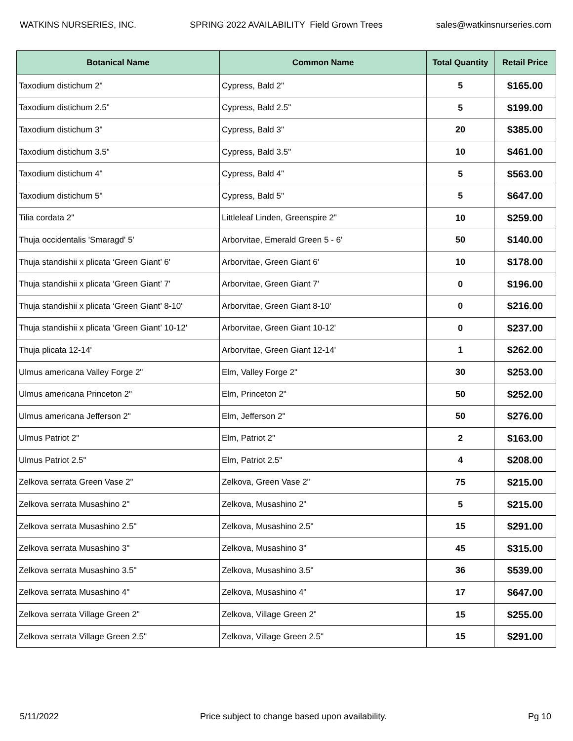WATKINS NURSERIES, INC. SPRING 2022 AVAILABILITY Field Grown Trees sales@watkinsnurseries.com
| Botanical Name | Common Name | Total Quantity | Retail Price |
| --- | --- | --- | --- |
| Taxodium distichum 2" | Cypress, Bald 2" | 5 | $165.00 |
| Taxodium distichum 2.5" | Cypress, Bald 2.5" | 5 | $199.00 |
| Taxodium distichum 3" | Cypress, Bald 3" | 20 | $385.00 |
| Taxodium distichum 3.5" | Cypress, Bald 3.5" | 10 | $461.00 |
| Taxodium distichum 4" | Cypress, Bald 4" | 5 | $563.00 |
| Taxodium distichum 5" | Cypress, Bald 5" | 5 | $647.00 |
| Tilia cordata 2" | Littleleaf Linden, Greenspire 2" | 10 | $259.00 |
| Thuja occidentalis 'Smaragd' 5' | Arborvitae, Emerald Green 5 - 6' | 50 | $140.00 |
| Thuja standishii x plicata ‘Green Giant’ 6' | Arborvitae, Green Giant 6' | 10 | $178.00 |
| Thuja standishii x plicata ‘Green Giant’ 7' | Arborvitae, Green Giant 7' | 0 | $196.00 |
| Thuja standishii x plicata ‘Green Giant’ 8-10' | Arborvitae, Green Giant 8-10' | 0 | $216.00 |
| Thuja standishii x plicata ‘Green Giant’ 10-12' | Arborvitae, Green Giant 10-12' | 0 | $237.00 |
| Thuja plicata 12-14' | Arborvitae, Green Giant 12-14' | 1 | $262.00 |
| Ulmus americana Valley Forge 2" | Elm, Valley Forge 2" | 30 | $253.00 |
| Ulmus americana Princeton 2" | Elm, Princeton 2" | 50 | $252.00 |
| Ulmus americana Jefferson 2" | Elm, Jefferson 2" | 50 | $276.00 |
| Ulmus Patriot 2" | Elm, Patriot 2" | 2 | $163.00 |
| Ulmus Patriot 2.5" | Elm, Patriot 2.5" | 4 | $208.00 |
| Zelkova serrata Green Vase 2" | Zelkova, Green Vase 2" | 75 | $215.00 |
| Zelkova serrata Musashino 2" | Zelkova, Musashino 2" | 5 | $215.00 |
| Zelkova serrata Musashino 2.5" | Zelkova, Musashino 2.5" | 15 | $291.00 |
| Zelkova serrata Musashino 3" | Zelkova, Musashino 3" | 45 | $315.00 |
| Zelkova serrata Musashino 3.5" | Zelkova, Musashino 3.5" | 36 | $539.00 |
| Zelkova serrata Musashino 4" | Zelkova, Musashino 4" | 17 | $647.00 |
| Zelkova serrata Village Green 2" | Zelkova, Village Green 2" | 15 | $255.00 |
| Zelkova serrata Village Green 2.5" | Zelkova, Village Green 2.5" | 15 | $291.00 |
5/11/2022 Price subject to change based upon availability. Pg 10